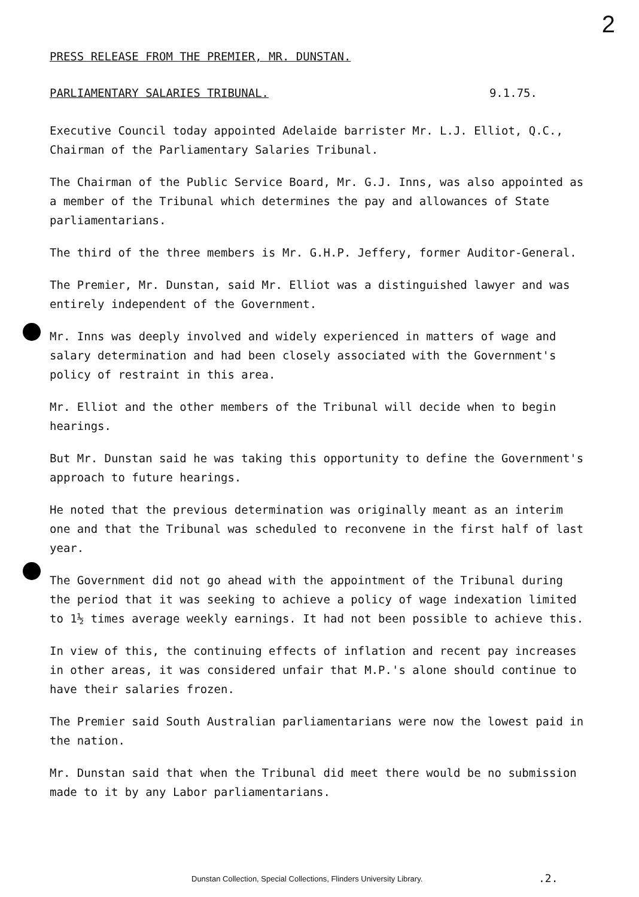2
PRESS RELEASE FROM THE PREMIER, MR. DUNSTAN.
PARLIAMENTARY SALARIES TRIBUNAL. 9.1.75.
Executive Council today appointed Adelaide barrister Mr. L.J. Elliot, Q.C., Chairman of the Parliamentary Salaries Tribunal.
The Chairman of the Public Service Board, Mr. G.J. Inns, was also appointed as a member of the Tribunal which determines the pay and allowances of State parliamentarians.
The third of the three members is Mr. G.H.P. Jeffery, former Auditor-General.
The Premier, Mr. Dunstan, said Mr. Elliot was a distinguished lawyer and was entirely independent of the Government.
Mr. Inns was deeply involved and widely experienced in matters of wage and salary determination and had been closely associated with the Government's policy of restraint in this area.
Mr. Elliot and the other members of the Tribunal will decide when to begin hearings.
But Mr. Dunstan said he was taking this opportunity to define the Government's approach to future hearings.
He noted that the previous determination was originally meant as an interim one and that the Tribunal was scheduled to reconvene in the first half of last year.
The Government did not go ahead with the appointment of the Tribunal during the period that it was seeking to achieve a policy of wage indexation limited to 1½ times average weekly earnings. It had not been possible to achieve this.
In view of this, the continuing effects of inflation and recent pay increases in other areas, it was considered unfair that M.P.'s alone should continue to have their salaries frozen.
The Premier said South Australian parliamentarians were now the lowest paid in the nation.
Mr. Dunstan said that when the Tribunal did meet there would be no submission made to it by any Labor parliamentarians.
Dunstan Collection, Special Collections, Flinders University Library. .2.